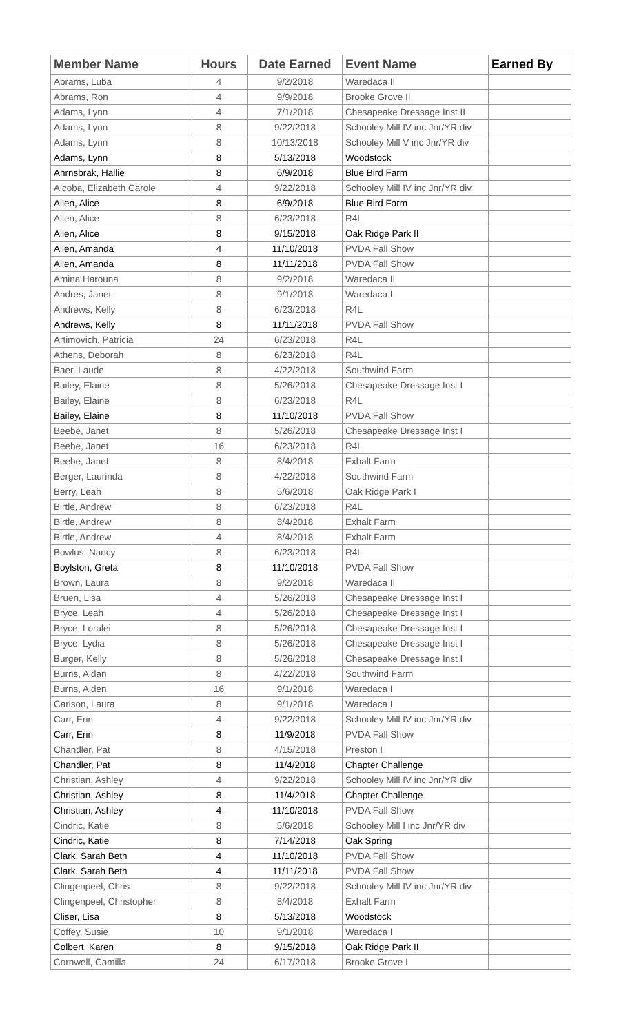| Member Name | Hours | Date Earned | Event Name | Earned By |
| --- | --- | --- | --- | --- |
| Abrams, Luba | 4 | 9/2/2018 | Waredaca II | |
| Abrams, Ron | 4 | 9/9/2018 | Brooke Grove II | |
| Adams, Lynn | 4 | 7/1/2018 | Chesapeake Dressage Inst II | |
| Adams, Lynn | 8 | 9/22/2018 | Schooley Mill IV inc Jnr/YR div | |
| Adams, Lynn | 8 | 10/13/2018 | Schooley Mill V inc Jnr/YR div | |
| Adams, Lynn | 8 | 5/13/2018 | Woodstock | |
| Ahrnsbrak, Hallie | 8 | 6/9/2018 | Blue Bird Farm | |
| Alcoba, Elizabeth Carole | 4 | 9/22/2018 | Schooley Mill IV inc Jnr/YR div | |
| Allen, Alice | 8 | 6/9/2018 | Blue Bird Farm | |
| Allen, Alice | 8 | 6/23/2018 | R4L | |
| Allen, Alice | 8 | 9/15/2018 | Oak Ridge Park II | |
| Allen, Amanda | 4 | 11/10/2018 | PVDA Fall Show | |
| Allen, Amanda | 8 | 11/11/2018 | PVDA Fall Show | |
| Amina Harouna | 8 | 9/2/2018 | Waredaca II | |
| Andres, Janet | 8 | 9/1/2018 | Waredaca I | |
| Andrews, Kelly | 8 | 6/23/2018 | R4L | |
| Andrews, Kelly | 8 | 11/11/2018 | PVDA Fall Show | |
| Artimovich, Patricia | 24 | 6/23/2018 | R4L | |
| Athens, Deborah | 8 | 6/23/2018 | R4L | |
| Baer, Laude | 8 | 4/22/2018 | Southwind Farm | |
| Bailey, Elaine | 8 | 5/26/2018 | Chesapeake Dressage Inst I | |
| Bailey, Elaine | 8 | 6/23/2018 | R4L | |
| Bailey, Elaine | 8 | 11/10/2018 | PVDA Fall Show | |
| Beebe, Janet | 8 | 5/26/2018 | Chesapeake Dressage Inst I | |
| Beebe, Janet | 16 | 6/23/2018 | R4L | |
| Beebe, Janet | 8 | 8/4/2018 | Exhalt Farm | |
| Berger, Laurinda | 8 | 4/22/2018 | Southwind Farm | |
| Berry, Leah | 8 | 5/6/2018 | Oak Ridge Park I | |
| Birtle, Andrew | 8 | 6/23/2018 | R4L | |
| Birtle, Andrew | 8 | 8/4/2018 | Exhalt Farm | |
| Birtle, Andrew | 4 | 8/4/2018 | Exhalt Farm | |
| Bowlus, Nancy | 8 | 6/23/2018 | R4L | |
| Boylston, Greta | 8 | 11/10/2018 | PVDA Fall Show | |
| Brown, Laura | 8 | 9/2/2018 | Waredaca II | |
| Bruen, Lisa | 4 | 5/26/2018 | Chesapeake Dressage Inst I | |
| Bryce, Leah | 4 | 5/26/2018 | Chesapeake Dressage Inst I | |
| Bryce, Loralei | 8 | 5/26/2018 | Chesapeake Dressage Inst I | |
| Bryce, Lydia | 8 | 5/26/2018 | Chesapeake Dressage Inst I | |
| Burger, Kelly | 8 | 5/26/2018 | Chesapeake Dressage Inst I | |
| Burns, Aidan | 8 | 4/22/2018 | Southwind Farm | |
| Burns, Aiden | 16 | 9/1/2018 | Waredaca I | |
| Carlson, Laura | 8 | 9/1/2018 | Waredaca I | |
| Carr, Erin | 4 | 9/22/2018 | Schooley Mill IV inc Jnr/YR div | |
| Carr, Erin | 8 | 11/9/2018 | PVDA Fall Show | |
| Chandler, Pat | 8 | 4/15/2018 | Preston I | |
| Chandler, Pat | 8 | 11/4/2018 | Chapter Challenge | |
| Christian, Ashley | 4 | 9/22/2018 | Schooley Mill IV inc Jnr/YR div | |
| Christian, Ashley | 8 | 11/4/2018 | Chapter Challenge | |
| Christian, Ashley | 4 | 11/10/2018 | PVDA Fall Show | |
| Cindric, Katie | 8 | 5/6/2018 | Schooley Mill I inc Jnr/YR div | |
| Cindric, Katie | 8 | 7/14/2018 | Oak Spring | |
| Clark, Sarah Beth | 4 | 11/10/2018 | PVDA Fall Show | |
| Clark, Sarah Beth | 4 | 11/11/2018 | PVDA Fall Show | |
| Clingenpeel, Chris | 8 | 9/22/2018 | Schooley Mill IV inc Jnr/YR div | |
| Clingenpeel, Christopher | 8 | 8/4/2018 | Exhalt Farm | |
| Cliser, Lisa | 8 | 5/13/2018 | Woodstock | |
| Coffey, Susie | 10 | 9/1/2018 | Waredaca I | |
| Colbert, Karen | 8 | 9/15/2018 | Oak Ridge Park II | |
| Cornwell, Camilla | 24 | 6/17/2018 | Brooke Grove I | |